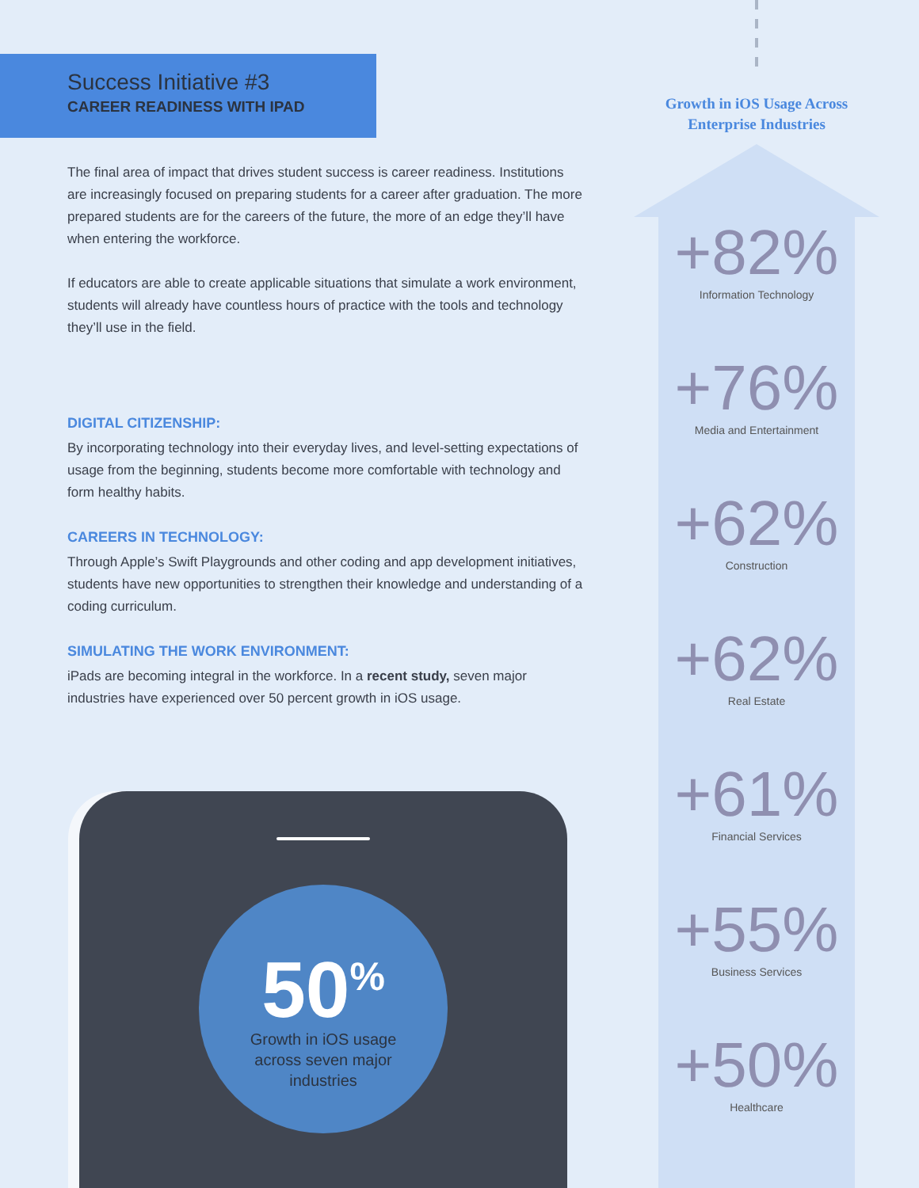Success Initiative #3
CAREER READINESS WITH IPAD
The final area of impact that drives student success is career readiness. Institutions are increasingly focused on preparing students for a career after graduation. The more prepared students are for the careers of the future, the more of an edge they’ll have when entering the workforce.
If educators are able to create applicable situations that simulate a work environment, students will already have countless hours of practice with the tools and technology they’ll use in the field.
DIGITAL CITIZENSHIP:
By incorporating technology into their everyday lives, and level-setting expectations of usage from the beginning, students become more comfortable with technology and form healthy habits.
CAREERS IN TECHNOLOGY:
Through Apple’s Swift Playgrounds and other coding and app development initiatives, students have new opportunities to strengthen their knowledge and understanding of a coding curriculum.
SIMULATING THE WORK ENVIRONMENT:
iPads are becoming integral in the workforce. In a recent study, seven major industries have experienced over 50 percent growth in iOS usage.
50<sup>%</sup>
Growth in iOS usage
across seven major
industries
Growth in iOS Usage Across
Enterprise Industries
+82%
Information Technology
+76%
Media and Entertainment
+62%
Construction
+62%
Real Estate
+61%
Financial Services
+55%
Business Services
+50%
Healthcare